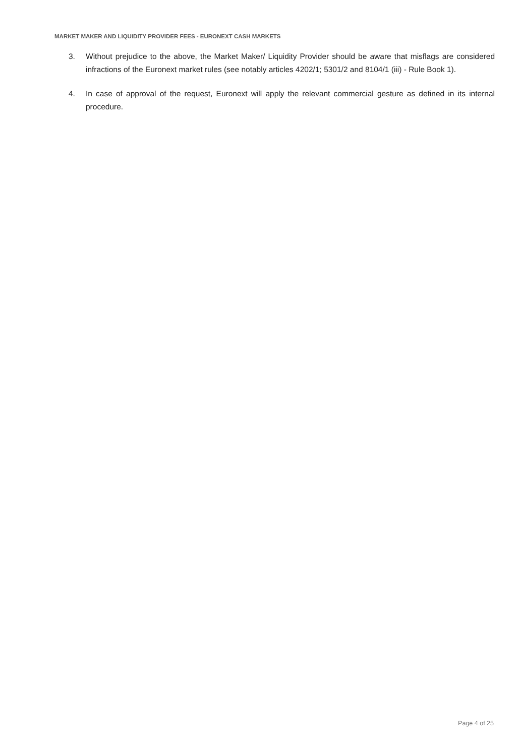MARKET MAKER AND LIQUIDITY PROVIDER FEES - EURONEXT CASH MARKETS
3. Without prejudice to the above, the Market Maker/ Liquidity Provider should be aware that misflags are considered infractions of the Euronext market rules (see notably articles 4202/1; 5301/2 and 8104/1 (iii) - Rule Book 1).
4. In case of approval of the request, Euronext will apply the relevant commercial gesture as defined in its internal procedure.
Page 4 of 25